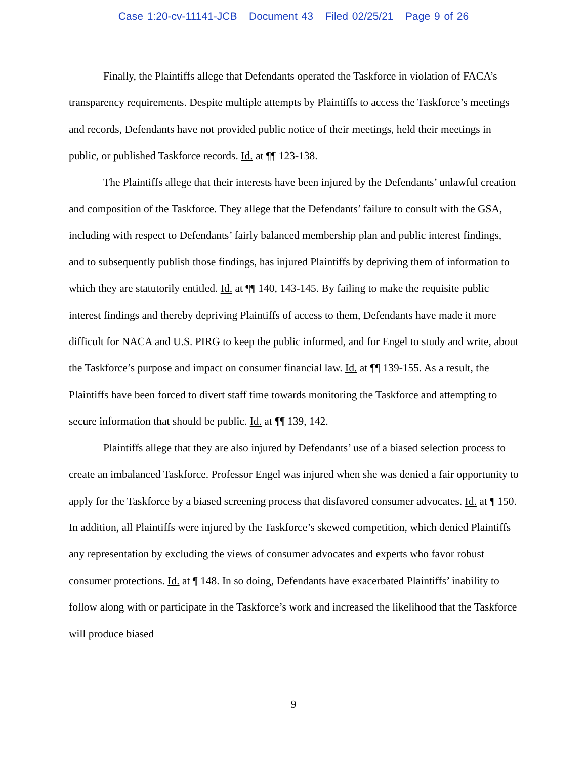Case 1:20-cv-11141-JCB Document 43 Filed 02/25/21 Page 9 of 26
Finally, the Plaintiffs allege that Defendants operated the Taskforce in violation of FACA’s transparency requirements. Despite multiple attempts by Plaintiffs to access the Taskforce’s meetings and records, Defendants have not provided public notice of their meetings, held their meetings in public, or published Taskforce records. Id. at ¶¶ 123-138.
The Plaintiffs allege that their interests have been injured by the Defendants’ unlawful creation and composition of the Taskforce. They allege that the Defendants’ failure to consult with the GSA, including with respect to Defendants’ fairly balanced membership plan and public interest findings, and to subsequently publish those findings, has injured Plaintiffs by depriving them of information to which they are statutorily entitled. Id. at ¶¶ 140, 143-145. By failing to make the requisite public interest findings and thereby depriving Plaintiffs of access to them, Defendants have made it more difficult for NACA and U.S. PIRG to keep the public informed, and for Engel to study and write, about the Taskforce’s purpose and impact on consumer financial law. Id. at ¶¶ 139-155. As a result, the Plaintiffs have been forced to divert staff time towards monitoring the Taskforce and attempting to secure information that should be public. Id. at ¶¶ 139, 142.
Plaintiffs allege that they are also injured by Defendants’ use of a biased selection process to create an imbalanced Taskforce. Professor Engel was injured when she was denied a fair opportunity to apply for the Taskforce by a biased screening process that disfavored consumer advocates. Id. at ¶ 150. In addition, all Plaintiffs were injured by the Taskforce’s skewed competition, which denied Plaintiffs any representation by excluding the views of consumer advocates and experts who favor robust consumer protections. Id. at ¶ 148. In so doing, Defendants have exacerbated Plaintiffs’ inability to follow along with or participate in the Taskforce’s work and increased the likelihood that the Taskforce will produce biased
9